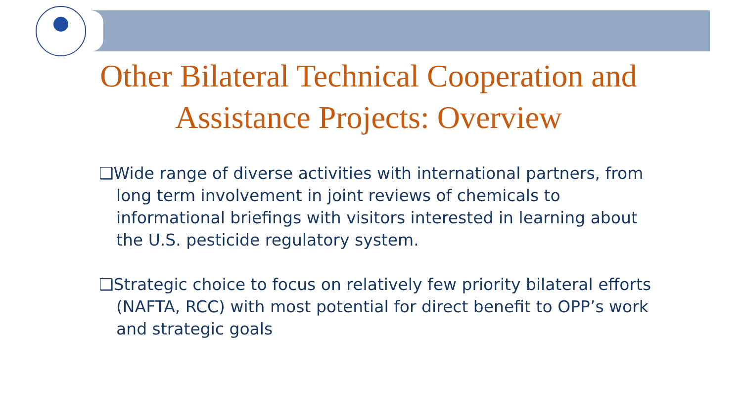Other Bilateral Technical Cooperation and
Assistance Projects: Overview
❑Wide range of diverse activities with international partners, from long term involvement in joint reviews of chemicals to informational briefings with visitors interested in learning about the U.S. pesticide regulatory system.
❑Strategic choice to focus on relatively few priority bilateral efforts (NAFTA, RCC) with most potential for direct benefit to OPP’s work and strategic goals